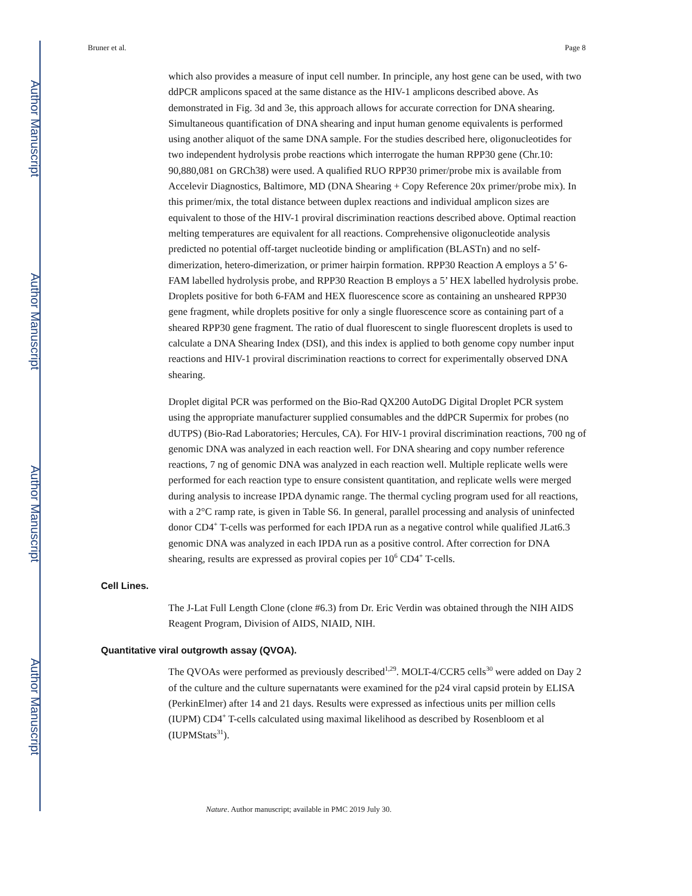Author Manuscript
Author Manuscript
Author Manuscript
Author Manuscript
Bruner et al. Page 8
which also provides a measure of input cell number. In principle, any host gene can be used, with two ddPCR amplicons spaced at the same distance as the HIV-1 amplicons described above. As demonstrated in Fig. 3d and 3e, this approach allows for accurate correction for DNA shearing. Simultaneous quantification of DNA shearing and input human genome equivalents is performed using another aliquot of the same DNA sample. For the studies described here, oligonucleotides for two independent hydrolysis probe reactions which interrogate the human RPP30 gene (Chr.10: 90,880,081 on GRCh38) were used. A qualified RUO RPP30 primer/probe mix is available from Accelevir Diagnostics, Baltimore, MD (DNA Shearing + Copy Reference 20x primer/probe mix). In this primer/mix, the total distance between duplex reactions and individual amplicon sizes are equivalent to those of the HIV-1 proviral discrimination reactions described above. Optimal reaction melting temperatures are equivalent for all reactions. Comprehensive oligonucleotide analysis predicted no potential off-target nucleotide binding or amplification (BLASTn) and no self-dimerization, hetero-dimerization, or primer hairpin formation. RPP30 Reaction A employs a 5’ 6-FAM labelled hydrolysis probe, and RPP30 Reaction B employs a 5’ HEX labelled hydrolysis probe. Droplets positive for both 6-FAM and HEX fluorescence score as containing an unsheared RPP30 gene fragment, while droplets positive for only a single fluorescence score as containing part of a sheared RPP30 gene fragment. The ratio of dual fluorescent to single fluorescent droplets is used to calculate a DNA Shearing Index (DSI), and this index is applied to both genome copy number input reactions and HIV-1 proviral discrimination reactions to correct for experimentally observed DNA shearing.
Droplet digital PCR was performed on the Bio-Rad QX200 AutoDG Digital Droplet PCR system using the appropriate manufacturer supplied consumables and the ddPCR Supermix for probes (no dUTPS) (Bio-Rad Laboratories; Hercules, CA). For HIV-1 proviral discrimination reactions, 700 ng of genomic DNA was analyzed in each reaction well. For DNA shearing and copy number reference reactions, 7 ng of genomic DNA was analyzed in each reaction well. Multiple replicate wells were performed for each reaction type to ensure consistent quantitation, and replicate wells were merged during analysis to increase IPDA dynamic range. The thermal cycling program used for all reactions, with a 2°C ramp rate, is given in Table S6. In general, parallel processing and analysis of uninfected donor CD4<sup>+</sup> T-cells was performed for each IPDA run as a negative control while qualified JLat6.3 genomic DNA was analyzed in each IPDA run as a positive control. After correction for DNA shearing, results are expressed as proviral copies per 10<sup>6</sup> CD4<sup>+</sup> T-cells.
Cell Lines.
The J-Lat Full Length Clone (clone #6.3) from Dr. Eric Verdin was obtained through the NIH AIDS Reagent Program, Division of AIDS, NIAID, NIH.
Quantitative viral outgrowth assay (QVOA).
The QVOAs were performed as previously described<sup>1,29</sup>. MOLT-4/CCR5 cells<sup>30</sup> were added on Day 2 of the culture and the culture supernatants were examined for the p24 viral capsid protein by ELISA (PerkinElmer) after 14 and 21 days. Results were expressed as infectious units per million cells (IUPM) CD4<sup>+</sup> T-cells calculated using maximal likelihood as described by Rosenbloom et al (IUPMStats<sup>31</sup>).
Nature. Author manuscript; available in PMC 2019 July 30.